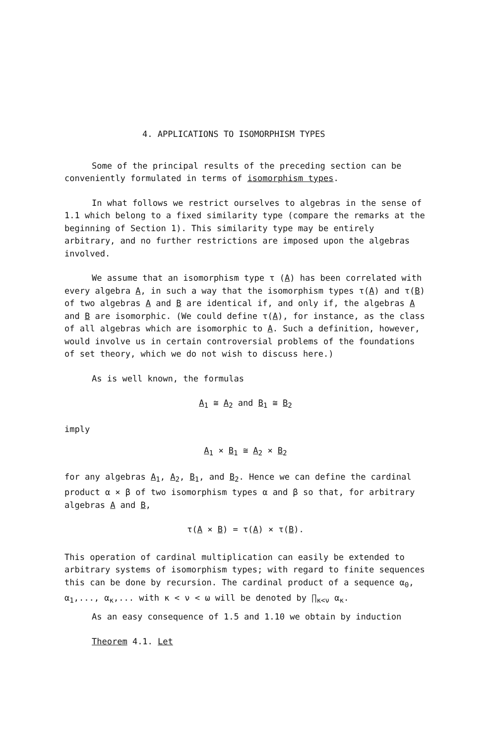4. APPLICATIONS TO ISOMORPHISM TYPES
Some of the principal results of the preceding section can be conveniently formulated in terms of isomorphism types.
In what follows we restrict ourselves to algebras in the sense of 1.1 which belong to a fixed similarity type (compare the remarks at the beginning of Section 1). This similarity type may be entirely arbitrary, and no further restrictions are imposed upon the algebras involved.
We assume that an isomorphism type τ (A) has been correlated with every algebra A, in such a way that the isomorphism types τ(A) and τ(B) of two algebras A and B are identical if, and only if, the algebras A and B are isomorphic. (We could define τ(A), for instance, as the class of all algebras which are isomorphic to A. Such a definition, however, would involve us in certain controversial problems of the foundations of set theory, which we do not wish to discuss here.)
As is well known, the formulas
A<sub>1</sub> ≅ A<sub>2</sub> and B<sub>1</sub> ≅ B<sub>2</sub>
imply
A<sub>1</sub> × B<sub>1</sub> ≅ A<sub>2</sub> × B<sub>2</sub>
for any algebras A<sub>1</sub>, A<sub>2</sub>, B<sub>1</sub>, and B<sub>2</sub>. Hence we can define the cardinal product α × β of two isomorphism types α and β so that, for arbitrary algebras A and B,
τ(A × B) = τ(A) × τ(B).
This operation of cardinal multiplication can easily be extended to arbitrary systems of isomorphism types; with regard to finite sequences this can be done by recursion. The cardinal product of a sequence α<sub>0</sub>, α<sub>1</sub>,..., α<sub>κ</sub>,... with κ < ν < ω will be denoted by ∏<sub>κ<ν</sub> α<sub>κ</sub>.
As an easy consequence of 1.5 and 1.10 we obtain by induction
Theorem 4.1. Let